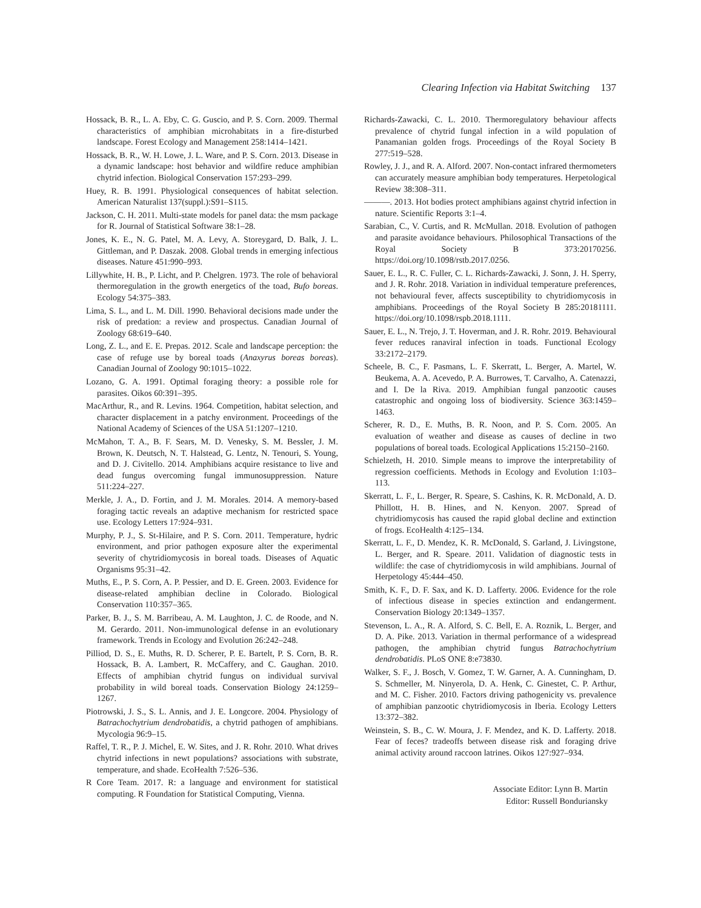Clearing Infection via Habitat Switching 137
Hossack, B. R., L. A. Eby, C. G. Guscio, and P. S. Corn. 2009. Thermal characteristics of amphibian microhabitats in a fire-disturbed landscape. Forest Ecology and Management 258:1414–1421.
Hossack, B. R., W. H. Lowe, J. L. Ware, and P. S. Corn. 2013. Disease in a dynamic landscape: host behavior and wildfire reduce amphibian chytrid infection. Biological Conservation 157:293–299.
Huey, R. B. 1991. Physiological consequences of habitat selection. American Naturalist 137(suppl.):S91–S115.
Jackson, C. H. 2011. Multi-state models for panel data: the msm package for R. Journal of Statistical Software 38:1–28.
Jones, K. E., N. G. Patel, M. A. Levy, A. Storeygard, D. Balk, J. L. Gittleman, and P. Daszak. 2008. Global trends in emerging infectious diseases. Nature 451:990–993.
Lillywhite, H. B., P. Licht, and P. Chelgren. 1973. The role of behavioral thermoregulation in the growth energetics of the toad, Bufo boreas. Ecology 54:375–383.
Lima, S. L., and L. M. Dill. 1990. Behavioral decisions made under the risk of predation: a review and prospectus. Canadian Journal of Zoology 68:619–640.
Long, Z. L., and E. E. Prepas. 2012. Scale and landscape perception: the case of refuge use by boreal toads (Anaxyrus boreas boreas). Canadian Journal of Zoology 90:1015–1022.
Lozano, G. A. 1991. Optimal foraging theory: a possible role for parasites. Oikos 60:391–395.
MacArthur, R., and R. Levins. 1964. Competition, habitat selection, and character displacement in a patchy environment. Proceedings of the National Academy of Sciences of the USA 51:1207–1210.
McMahon, T. A., B. F. Sears, M. D. Venesky, S. M. Bessler, J. M. Brown, K. Deutsch, N. T. Halstead, G. Lentz, N. Tenouri, S. Young, and D. J. Civitello. 2014. Amphibians acquire resistance to live and dead fungus overcoming fungal immunosuppression. Nature 511:224–227.
Merkle, J. A., D. Fortin, and J. M. Morales. 2014. A memory-based foraging tactic reveals an adaptive mechanism for restricted space use. Ecology Letters 17:924–931.
Murphy, P. J., S. St-Hilaire, and P. S. Corn. 2011. Temperature, hydric environment, and prior pathogen exposure alter the experimental severity of chytridiomycosis in boreal toads. Diseases of Aquatic Organisms 95:31–42.
Muths, E., P. S. Corn, A. P. Pessier, and D. E. Green. 2003. Evidence for disease-related amphibian decline in Colorado. Biological Conservation 110:357–365.
Parker, B. J., S. M. Barribeau, A. M. Laughton, J. C. de Roode, and N. M. Gerardo. 2011. Non-immunological defense in an evolutionary framework. Trends in Ecology and Evolution 26:242–248.
Pilliod, D. S., E. Muths, R. D. Scherer, P. E. Bartelt, P. S. Corn, B. R. Hossack, B. A. Lambert, R. McCaffery, and C. Gaughan. 2010. Effects of amphibian chytrid fungus on individual survival probability in wild boreal toads. Conservation Biology 24:1259–1267.
Piotrowski, J. S., S. L. Annis, and J. E. Longcore. 2004. Physiology of Batrachochytrium dendrobatidis, a chytrid pathogen of amphibians. Mycologia 96:9–15.
Raffel, T. R., P. J. Michel, E. W. Sites, and J. R. Rohr. 2010. What drives chytrid infections in newt populations? associations with substrate, temperature, and shade. EcoHealth 7:526–536.
R Core Team. 2017. R: a language and environment for statistical computing. R Foundation for Statistical Computing, Vienna.
Richards-Zawacki, C. L. 2010. Thermoregulatory behaviour affects prevalence of chytrid fungal infection in a wild population of Panamanian golden frogs. Proceedings of the Royal Society B 277:519–528.
Rowley, J. J., and R. A. Alford. 2007. Non-contact infrared thermometers can accurately measure amphibian body temperatures. Herpetological Review 38:308–311.
———. 2013. Hot bodies protect amphibians against chytrid infection in nature. Scientific Reports 3:1–4.
Sarabian, C., V. Curtis, and R. McMullan. 2018. Evolution of pathogen and parasite avoidance behaviours. Philosophical Transactions of the Royal Society B 373:20170256. https://doi.org/10.1098/rstb.2017.0256.
Sauer, E. L., R. C. Fuller, C. L. Richards-Zawacki, J. Sonn, J. H. Sperry, and J. R. Rohr. 2018. Variation in individual temperature preferences, not behavioural fever, affects susceptibility to chytridiomycosis in amphibians. Proceedings of the Royal Society B 285:20181111. https://doi.org/10.1098/rspb.2018.1111.
Sauer, E. L., N. Trejo, J. T. Hoverman, and J. R. Rohr. 2019. Behavioural fever reduces ranaviral infection in toads. Functional Ecology 33:2172–2179.
Scheele, B. C., F. Pasmans, L. F. Skerratt, L. Berger, A. Martel, W. Beukema, A. A. Acevedo, P. A. Burrowes, T. Carvalho, A. Catenazzi, and I. De la Riva. 2019. Amphibian fungal panzootic causes catastrophic and ongoing loss of biodiversity. Science 363:1459–1463.
Scherer, R. D., E. Muths, B. R. Noon, and P. S. Corn. 2005. An evaluation of weather and disease as causes of decline in two populations of boreal toads. Ecological Applications 15:2150–2160.
Schielzeth, H. 2010. Simple means to improve the interpretability of regression coefficients. Methods in Ecology and Evolution 1:103–113.
Skerratt, L. F., L. Berger, R. Speare, S. Cashins, K. R. McDonald, A. D. Phillott, H. B. Hines, and N. Kenyon. 2007. Spread of chytridiomycosis has caused the rapid global decline and extinction of frogs. EcoHealth 4:125–134.
Skerratt, L. F., D. Mendez, K. R. McDonald, S. Garland, J. Livingstone, L. Berger, and R. Speare. 2011. Validation of diagnostic tests in wildlife: the case of chytridiomycosis in wild amphibians. Journal of Herpetology 45:444–450.
Smith, K. F., D. F. Sax, and K. D. Lafferty. 2006. Evidence for the role of infectious disease in species extinction and endangerment. Conservation Biology 20:1349–1357.
Stevenson, L. A., R. A. Alford, S. C. Bell, E. A. Roznik, L. Berger, and D. A. Pike. 2013. Variation in thermal performance of a widespread pathogen, the amphibian chytrid fungus Batrachochytrium dendrobatidis. PLoS ONE 8:e73830.
Walker, S. F., J. Bosch, V. Gomez, T. W. Garner, A. A. Cunningham, D. S. Schmeller, M. Ninyerola, D. A. Henk, C. Ginestet, C. P. Arthur, and M. C. Fisher. 2010. Factors driving pathogenicity vs. prevalence of amphibian panzootic chytridiomycosis in Iberia. Ecology Letters 13:372–382.
Weinstein, S. B., C. W. Moura, J. F. Mendez, and K. D. Lafferty. 2018. Fear of feces? tradeoffs between disease risk and foraging drive animal activity around raccoon latrines. Oikos 127:927–934.
Associate Editor: Lynn B. Martin
Editor: Russell Bonduriansky